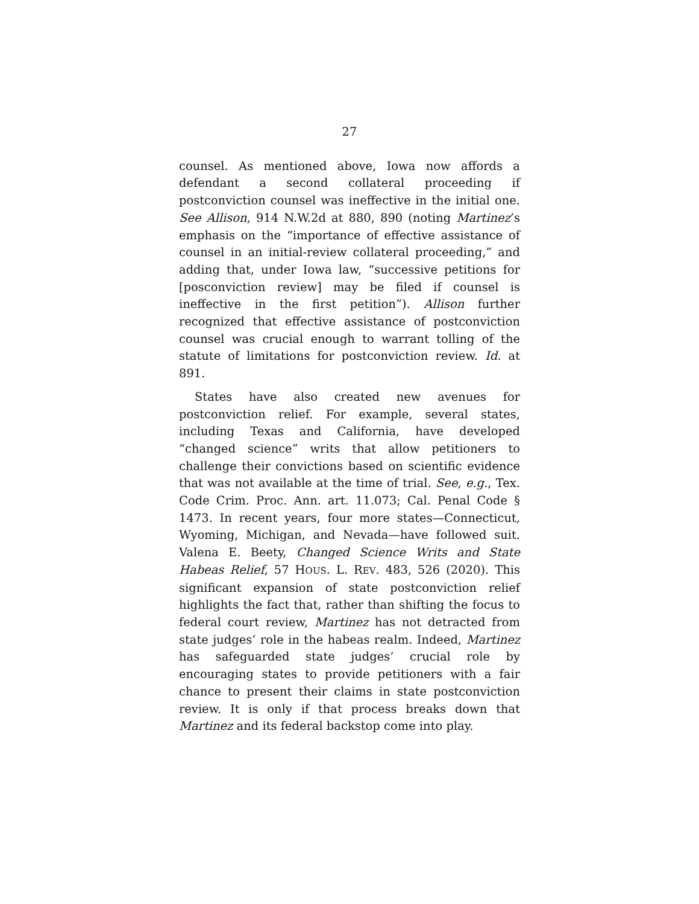27
counsel. As mentioned above, Iowa now affords a defendant a second collateral proceeding if postconviction counsel was ineffective in the initial one. See Allison, 914 N.W.2d at 880, 890 (noting Martinez’s emphasis on the “importance of effective assistance of counsel in an initial-review collateral proceeding,” and adding that, under Iowa law, “successive petitions for [posconviction review] may be filed if counsel is ineffective in the first petition”). Allison further recognized that effective assistance of postconviction counsel was crucial enough to warrant tolling of the statute of limitations for postconviction review. Id. at 891.
States have also created new avenues for postconviction relief. For example, several states, including Texas and California, have developed “changed science” writs that allow petitioners to challenge their convictions based on scientific evidence that was not available at the time of trial. See, e.g., Tex. Code Crim. Proc. Ann. art. 11.073; Cal. Penal Code § 1473. In recent years, four more states—Connecticut, Wyoming, Michigan, and Nevada—have followed suit. Valena E. Beety, Changed Science Writs and State Habeas Relief, 57 HOUS. L. REV. 483, 526 (2020). This significant expansion of state postconviction relief highlights the fact that, rather than shifting the focus to federal court review, Martinez has not detracted from state judges’ role in the habeas realm. Indeed, Martinez has safeguarded state judges’ crucial role by encouraging states to provide petitioners with a fair chance to present their claims in state postconviction review. It is only if that process breaks down that Martinez and its federal backstop come into play.